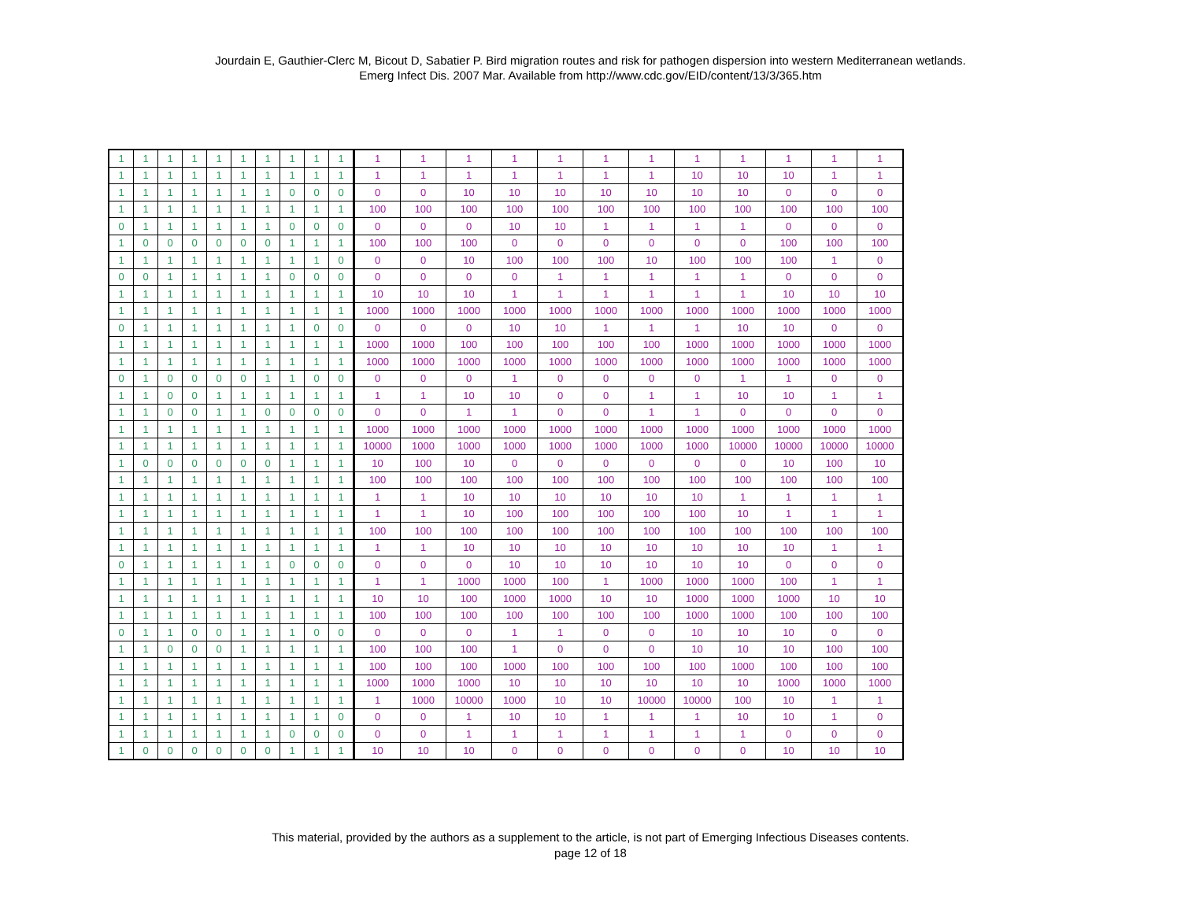Jourdain E, Gauthier-Clerc M, Bicout D, Sabatier P. Bird migration routes and risk for pathogen dispersion into western Mediterranean wetlands.
Emerg Infect Dis. 2007 Mar. Available from http://www.cdc.gov/EID/content/13/3/365.htm
| 1 | 1 | 1 | 1 | 1 | 1 | 1 | 1 | 1 | 1 | 1 | 1 | 1 | 1 | 1 | 1 | 1 | 1 | 1 | 1 | 1 | 1 |
| 1 | 1 | 1 | 1 | 1 | 1 | 1 | 1 | 1 | 1 | 1 | 1 | 1 | 1 | 1 | 1 | 1 | 10 | 10 | 10 | 1 | 1 |
| 1 | 1 | 1 | 1 | 1 | 1 | 1 | 0 | 0 | 0 | 0 | 0 | 10 | 10 | 10 | 10 | 10 | 10 | 10 | 0 | 0 | 0 |
| 1 | 1 | 1 | 1 | 1 | 1 | 1 | 1 | 1 | 1 | 100 | 100 | 100 | 100 | 100 | 100 | 100 | 100 | 100 | 100 | 100 | 100 |
| 0 | 1 | 1 | 1 | 1 | 1 | 1 | 0 | 0 | 0 | 0 | 0 | 0 | 10 | 10 | 1 | 1 | 1 | 1 | 0 | 0 | 0 |
| 1 | 0 | 0 | 0 | 0 | 0 | 0 | 1 | 1 | 1 | 100 | 100 | 100 | 0 | 0 | 0 | 0 | 0 | 0 | 100 | 100 | 100 |
| 1 | 1 | 1 | 1 | 1 | 1 | 1 | 1 | 1 | 0 | 0 | 0 | 10 | 100 | 100 | 100 | 10 | 100 | 100 | 100 | 1 | 0 |
| 0 | 0 | 1 | 1 | 1 | 1 | 1 | 0 | 0 | 0 | 0 | 0 | 0 | 0 | 1 | 1 | 1 | 1 | 1 | 0 | 0 | 0 |
| 1 | 1 | 1 | 1 | 1 | 1 | 1 | 1 | 1 | 1 | 10 | 10 | 10 | 1 | 1 | 1 | 1 | 1 | 1 | 10 | 10 | 10 |
| 1 | 1 | 1 | 1 | 1 | 1 | 1 | 1 | 1 | 1 | 1000 | 1000 | 1000 | 1000 | 1000 | 1000 | 1000 | 1000 | 1000 | 1000 | 1000 | 1000 |
| 0 | 1 | 1 | 1 | 1 | 1 | 1 | 1 | 0 | 0 | 0 | 0 | 0 | 10 | 10 | 1 | 1 | 1 | 10 | 10 | 0 | 0 |
| 1 | 1 | 1 | 1 | 1 | 1 | 1 | 1 | 1 | 1 | 1000 | 1000 | 100 | 100 | 100 | 100 | 100 | 1000 | 1000 | 1000 | 1000 | 1000 |
| 1 | 1 | 1 | 1 | 1 | 1 | 1 | 1 | 1 | 1 | 1000 | 1000 | 1000 | 1000 | 1000 | 1000 | 1000 | 1000 | 1000 | 1000 | 1000 | 1000 |
| 0 | 1 | 0 | 0 | 0 | 0 | 1 | 1 | 0 | 0 | 0 | 0 | 0 | 1 | 0 | 0 | 0 | 0 | 1 | 1 | 0 | 0 |
| 1 | 1 | 0 | 0 | 1 | 1 | 1 | 1 | 1 | 1 | 1 | 1 | 10 | 10 | 0 | 0 | 1 | 1 | 10 | 10 | 1 | 1 |
| 1 | 1 | 0 | 0 | 1 | 1 | 0 | 0 | 0 | 0 | 0 | 0 | 1 | 1 | 0 | 0 | 1 | 1 | 0 | 0 | 0 | 0 |
| 1 | 1 | 1 | 1 | 1 | 1 | 1 | 1 | 1 | 1 | 1000 | 1000 | 1000 | 1000 | 1000 | 1000 | 1000 | 1000 | 1000 | 1000 | 1000 | 1000 |
| 1 | 1 | 1 | 1 | 1 | 1 | 1 | 1 | 1 | 1 | 10000 | 1000 | 1000 | 1000 | 1000 | 1000 | 1000 | 1000 | 10000 | 10000 | 10000 | 10000 |
| 1 | 0 | 0 | 0 | 0 | 0 | 0 | 1 | 1 | 1 | 10 | 100 | 10 | 0 | 0 | 0 | 0 | 0 | 0 | 10 | 100 | 10 |
| 1 | 1 | 1 | 1 | 1 | 1 | 1 | 1 | 1 | 1 | 100 | 100 | 100 | 100 | 100 | 100 | 100 | 100 | 100 | 100 | 100 | 100 |
| 1 | 1 | 1 | 1 | 1 | 1 | 1 | 1 | 1 | 1 | 1 | 1 | 10 | 10 | 10 | 10 | 10 | 10 | 1 | 1 | 1 | 1 |
| 1 | 1 | 1 | 1 | 1 | 1 | 1 | 1 | 1 | 1 | 1 | 1 | 10 | 100 | 100 | 100 | 100 | 100 | 10 | 1 | 1 | 1 |
| 1 | 1 | 1 | 1 | 1 | 1 | 1 | 1 | 1 | 1 | 100 | 100 | 100 | 100 | 100 | 100 | 100 | 100 | 100 | 100 | 100 | 100 |
| 1 | 1 | 1 | 1 | 1 | 1 | 1 | 1 | 1 | 1 | 1 | 1 | 10 | 10 | 10 | 10 | 10 | 10 | 10 | 10 | 1 | 1 |
| 0 | 1 | 1 | 1 | 1 | 1 | 1 | 0 | 0 | 0 | 0 | 0 | 0 | 10 | 10 | 10 | 10 | 10 | 10 | 0 | 0 | 0 |
| 1 | 1 | 1 | 1 | 1 | 1 | 1 | 1 | 1 | 1 | 1 | 1 | 1000 | 1000 | 100 | 1 | 1000 | 1000 | 1000 | 100 | 1 | 1 |
| 1 | 1 | 1 | 1 | 1 | 1 | 1 | 1 | 1 | 1 | 10 | 10 | 100 | 1000 | 1000 | 10 | 10 | 1000 | 1000 | 1000 | 10 | 10 |
| 1 | 1 | 1 | 1 | 1 | 1 | 1 | 1 | 1 | 1 | 100 | 100 | 100 | 100 | 100 | 100 | 100 | 1000 | 1000 | 100 | 100 | 100 |
| 0 | 1 | 1 | 0 | 0 | 1 | 1 | 1 | 0 | 0 | 0 | 0 | 0 | 1 | 1 | 0 | 0 | 10 | 10 | 10 | 0 | 0 |
| 1 | 1 | 0 | 0 | 0 | 1 | 1 | 1 | 1 | 1 | 100 | 100 | 100 | 1 | 0 | 0 | 0 | 10 | 10 | 10 | 100 | 100 |
| 1 | 1 | 1 | 1 | 1 | 1 | 1 | 1 | 1 | 1 | 100 | 100 | 100 | 1000 | 100 | 100 | 100 | 100 | 1000 | 100 | 100 | 100 |
| 1 | 1 | 1 | 1 | 1 | 1 | 1 | 1 | 1 | 1 | 1000 | 1000 | 1000 | 10 | 10 | 10 | 10 | 10 | 10 | 1000 | 1000 | 1000 |
| 1 | 1 | 1 | 1 | 1 | 1 | 1 | 1 | 1 | 1 | 1 | 1000 | 10000 | 1000 | 10 | 10 | 10000 | 10000 | 100 | 10 | 1 | 1 |
| 1 | 1 | 1 | 1 | 1 | 1 | 1 | 1 | 1 | 0 | 0 | 0 | 1 | 10 | 10 | 1 | 1 | 1 | 10 | 10 | 1 | 0 |
| 1 | 1 | 1 | 1 | 1 | 1 | 1 | 0 | 0 | 0 | 0 | 0 | 1 | 1 | 1 | 1 | 1 | 1 | 1 | 0 | 0 | 0 |
| 1 | 0 | 0 | 0 | 0 | 0 | 0 | 1 | 1 | 1 | 10 | 10 | 10 | 0 | 0 | 0 | 0 | 0 | 0 | 10 | 10 | 10 |
This material, provided by the authors as a supplement to the article, is not part of Emerging Infectious Diseases contents.
page 12 of 18